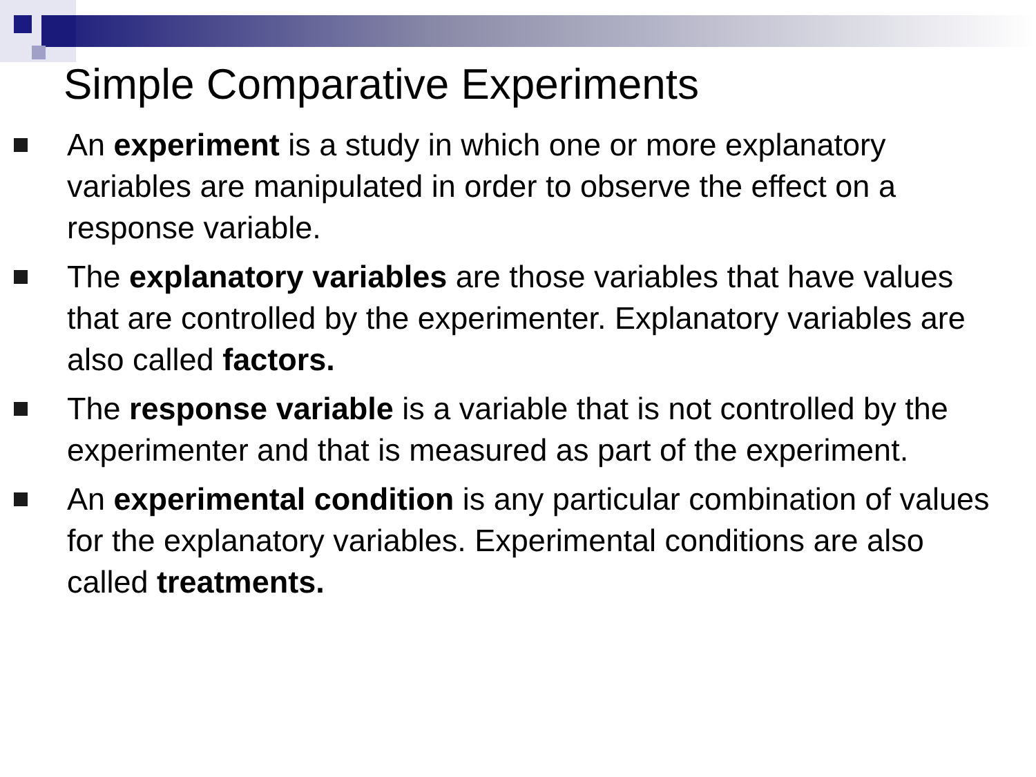Simple Comparative Experiments
An experiment is a study in which one or more explanatory variables are manipulated in order to observe the effect on a response variable.
The explanatory variables are those variables that have values that are controlled by the experimenter. Explanatory variables are also called factors.
The response variable is a variable that is not controlled by the experimenter and that is measured as part of the experiment.
An experimental condition is any particular combination of values for the explanatory variables. Experimental conditions are also called treatments.